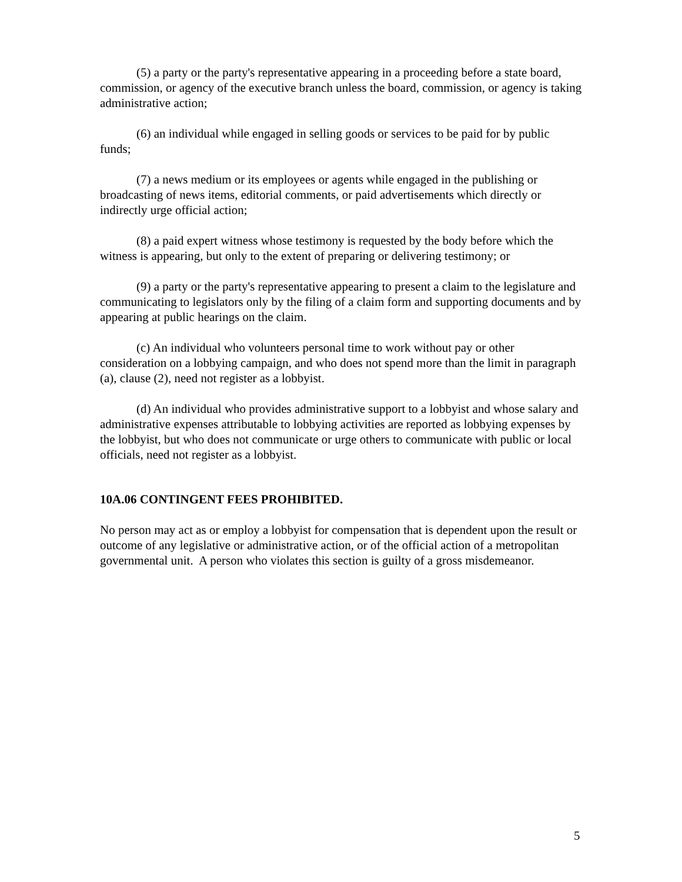(5) a party or the party's representative appearing in a proceeding before a state board, commission, or agency of the executive branch unless the board, commission, or agency is taking administrative action;
(6) an individual while engaged in selling goods or services to be paid for by public funds;
(7) a news medium or its employees or agents while engaged in the publishing or broadcasting of news items, editorial comments, or paid advertisements which directly or indirectly urge official action;
(8) a paid expert witness whose testimony is requested by the body before which the witness is appearing, but only to the extent of preparing or delivering testimony; or
(9) a party or the party's representative appearing to present a claim to the legislature and communicating to legislators only by the filing of a claim form and supporting documents and by appearing at public hearings on the claim.
(c) An individual who volunteers personal time to work without pay or other consideration on a lobbying campaign, and who does not spend more than the limit in paragraph (a), clause (2), need not register as a lobbyist.
(d) An individual who provides administrative support to a lobbyist and whose salary and administrative expenses attributable to lobbying activities are reported as lobbying expenses by the lobbyist, but who does not communicate or urge others to communicate with public or local officials, need not register as a lobbyist.
10A.06 CONTINGENT FEES PROHIBITED.
No person may act as or employ a lobbyist for compensation that is dependent upon the result or outcome of any legislative or administrative action, or of the official action of a metropolitan governmental unit. A person who violates this section is guilty of a gross misdemeanor.
5